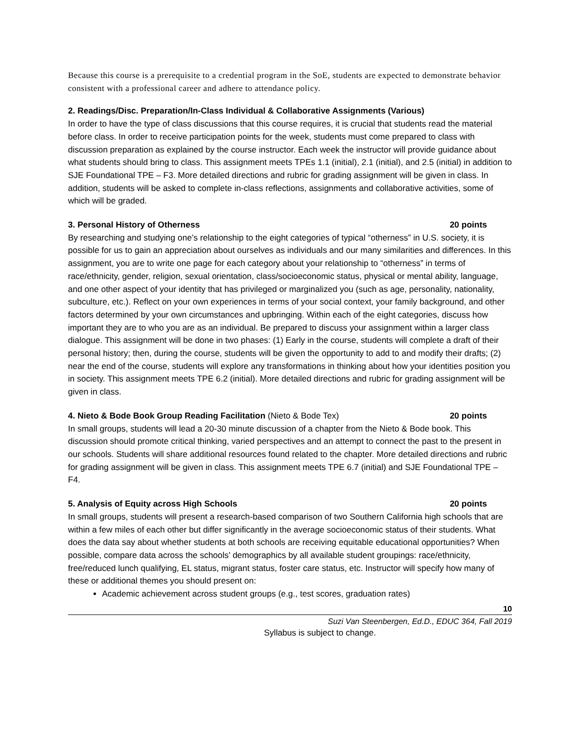Because this course is a prerequisite to a credential program in the SoE, students are expected to demonstrate behavior consistent with a professional career and adhere to attendance policy.
2. Readings/Disc. Preparation/In-Class Individual & Collaborative Assignments (Various)
In order to have the type of class discussions that this course requires, it is crucial that students read the material before class. In order to receive participation points for the week, students must come prepared to class with discussion preparation as explained by the course instructor. Each week the instructor will provide guidance about what students should bring to class. This assignment meets TPEs 1.1 (initial), 2.1 (initial), and 2.5 (initial) in addition to SJE Foundational TPE – F3. More detailed directions and rubric for grading assignment will be given in class. In addition, students will be asked to complete in-class reflections, assignments and collaborative activities, some of which will be graded.
3. Personal History of Otherness 20 points
By researching and studying one’s relationship to the eight categories of typical “otherness” in U.S. society, it is possible for us to gain an appreciation about ourselves as individuals and our many similarities and differences. In this assignment, you are to write one page for each category about your relationship to “otherness” in terms of race/ethnicity, gender, religion, sexual orientation, class/socioeconomic status, physical or mental ability, language, and one other aspect of your identity that has privileged or marginalized you (such as age, personality, nationality, subculture, etc.). Reflect on your own experiences in terms of your social context, your family background, and other factors determined by your own circumstances and upbringing. Within each of the eight categories, discuss how important they are to who you are as an individual. Be prepared to discuss your assignment within a larger class dialogue. This assignment will be done in two phases: (1) Early in the course, students will complete a draft of their personal history; then, during the course, students will be given the opportunity to add to and modify their drafts; (2) near the end of the course, students will explore any transformations in thinking about how your identities position you in society. This assignment meets TPE 6.2 (initial). More detailed directions and rubric for grading assignment will be given in class.
4. Nieto & Bode Book Group Reading Facilitation (Nieto & Bode Tex) 20 points
In small groups, students will lead a 20-30 minute discussion of a chapter from the Nieto & Bode book. This discussion should promote critical thinking, varied perspectives and an attempt to connect the past to the present in our schools. Students will share additional resources found related to the chapter. More detailed directions and rubric for grading assignment will be given in class. This assignment meets TPE 6.7 (initial) and SJE Foundational TPE – F4.
5. Analysis of Equity across High Schools 20 points
In small groups, students will present a research-based comparison of two Southern California high schools that are within a few miles of each other but differ significantly in the average socioeconomic status of their students. What does the data say about whether students at both schools are receiving equitable educational opportunities? When possible, compare data across the schools’ demographics by all available student groupings: race/ethnicity, free/reduced lunch qualifying, EL status, migrant status, foster care status, etc. Instructor will specify how many of these or additional themes you should present on:
Academic achievement across student groups (e.g., test scores, graduation rates)
10
Suzi Van Steenbergen, Ed.D., EDUC 364, Fall 2019
Syllabus is subject to change.